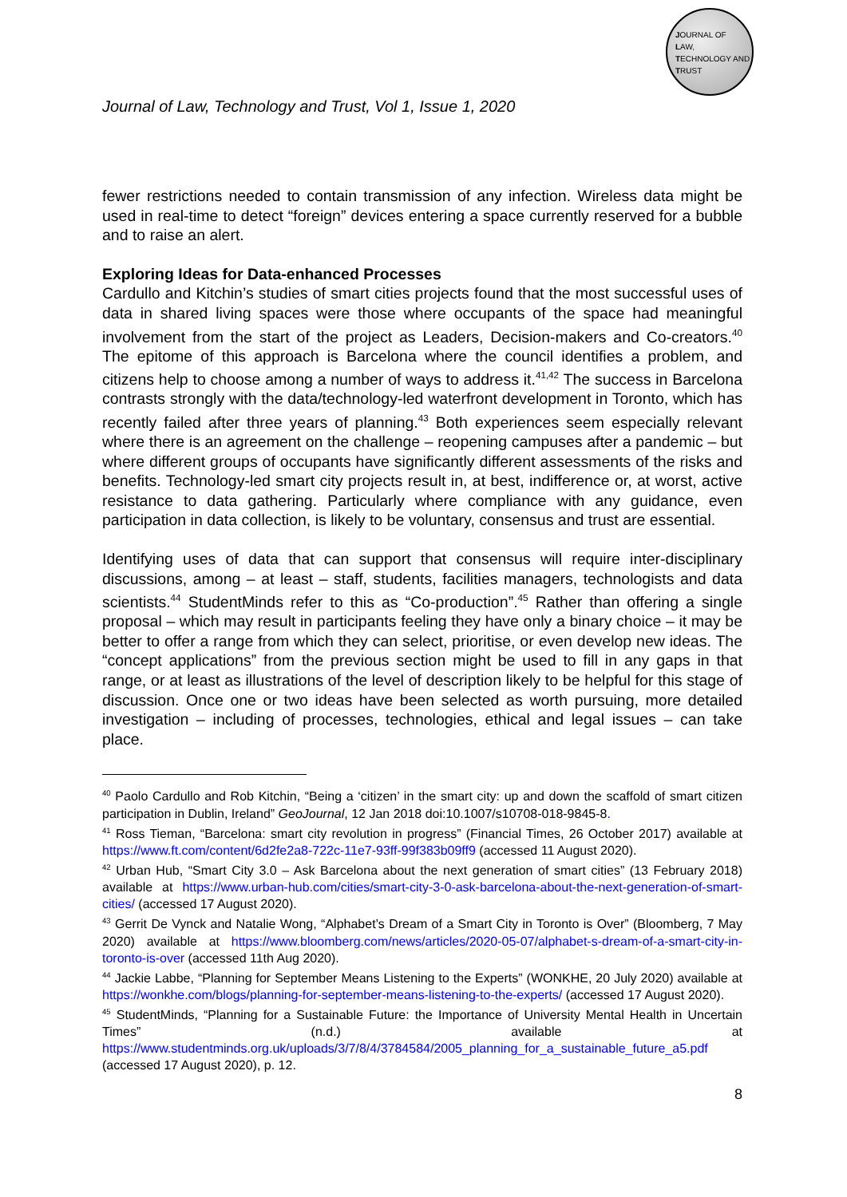JOURNAL OF
LAW,
TECHNOLOGY AND
TRUST
Journal of Law, Technology and Trust, Vol 1, Issue 1, 2020
fewer restrictions needed to contain transmission of any infection. Wireless data might be used in real-time to detect “foreign” devices entering a space currently reserved for a bubble and to raise an alert.
Exploring Ideas for Data-enhanced Processes
Cardullo and Kitchin’s studies of smart cities projects found that the most successful uses of data in shared living spaces were those where occupants of the space had meaningful involvement from the start of the project as Leaders, Decision-makers and Co-creators.<sup>40</sup> The epitome of this approach is Barcelona where the council identifies a problem, and citizens help to choose among a number of ways to address it.<sup>41,42</sup> The success in Barcelona contrasts strongly with the data/technology-led waterfront development in Toronto, which has recently failed after three years of planning.<sup>43</sup> Both experiences seem especially relevant where there is an agreement on the challenge – reopening campuses after a pandemic – but where different groups of occupants have significantly different assessments of the risks and benefits. Technology-led smart city projects result in, at best, indifference or, at worst, active resistance to data gathering. Particularly where compliance with any guidance, even participation in data collection, is likely to be voluntary, consensus and trust are essential.
Identifying uses of data that can support that consensus will require inter-disciplinary discussions, among – at least – staff, students, facilities managers, technologists and data scientists.<sup>44</sup> StudentMinds refer to this as “Co-production”.<sup>45</sup> Rather than offering a single proposal – which may result in participants feeling they have only a binary choice – it may be better to offer a range from which they can select, prioritise, or even develop new ideas. The “concept applications” from the previous section might be used to fill in any gaps in that range, or at least as illustrations of the level of description likely to be helpful for this stage of discussion. Once one or two ideas have been selected as worth pursuing, more detailed investigation – including of processes, technologies, ethical and legal issues – can take place.
<sup>40</sup> Paolo Cardullo and Rob Kitchin, “Being a ‘citizen’ in the smart city: up and down the scaffold of smart citizen participation in Dublin, Ireland” GeoJournal, 12 Jan 2018 doi:10.1007/s10708-018-9845-8.
<sup>41</sup> Ross Tieman, “Barcelona: smart city revolution in progress” (Financial Times, 26 October 2017) available at https://www.ft.com/content/6d2fe2a8-722c-11e7-93ff-99f383b09ff9 (accessed 11 August 2020).
<sup>42</sup> Urban Hub, “Smart City 3.0 – Ask Barcelona about the next generation of smart cities” (13 February 2018) available at https://www.urban-hub.com/cities/smart-city-3-0-ask-barcelona-about-the-next-generation-of-smart-cities/ (accessed 17 August 2020).
<sup>43</sup> Gerrit De Vynck and Natalie Wong, “Alphabet’s Dream of a Smart City in Toronto is Over” (Bloomberg, 7 May 2020) available at https://www.bloomberg.com/news/articles/2020-05-07/alphabet-s-dream-of-a-smart-city-in-toronto-is-over (accessed 11th Aug 2020).
<sup>44</sup> Jackie Labbe, “Planning for September Means Listening to the Experts” (WONKHE, 20 July 2020) available at https://wonkhe.com/blogs/planning-for-september-means-listening-to-the-experts/ (accessed 17 August 2020).
<sup>45</sup> StudentMinds, “Planning for a Sustainable Future: the Importance of University Mental Health in Uncertain Times” (n.d.) available at https://www.studentminds.org.uk/uploads/3/7/8/4/3784584/2005_planning_for_a_sustainable_future_a5.pdf (accessed 17 August 2020), p. 12.
8